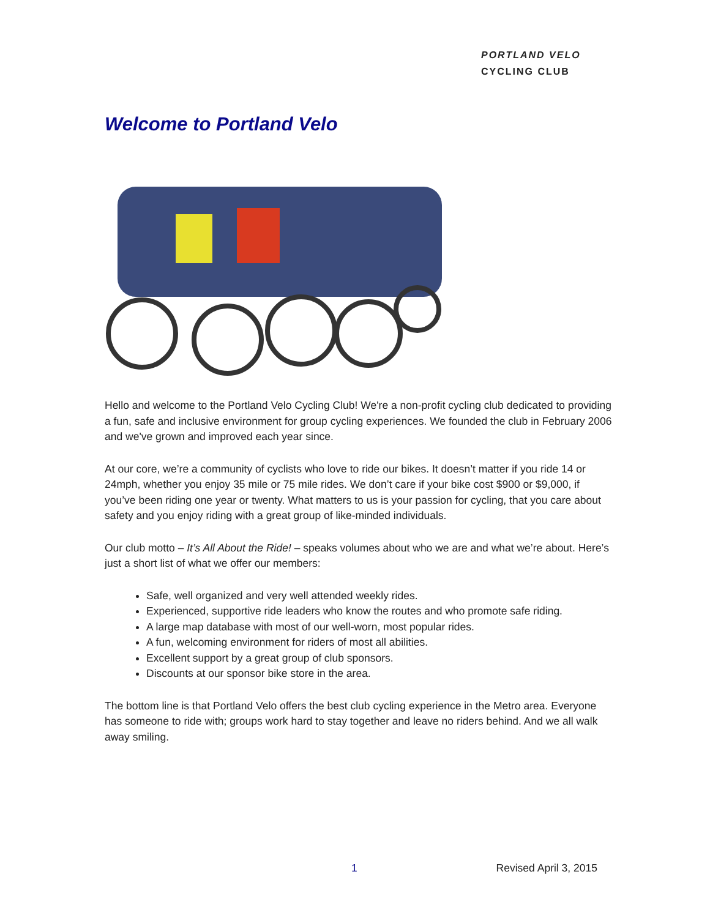PORTLAND VELO
CYCLING CLUB
Welcome to Portland Velo
Hello and welcome to the Portland Velo Cycling Club! We're a non-profit cycling club dedicated to providing a fun, safe and inclusive environment for group cycling experiences. We founded the club in February 2006 and we've grown and improved each year since.
At our core, we’re a community of cyclists who love to ride our bikes. It doesn’t matter if you ride 14 or 24mph, whether you enjoy 35 mile or 75 mile rides. We don’t care if your bike cost $900 or $9,000, if you’ve been riding one year or twenty. What matters to us is your passion for cycling, that you care about safety and you enjoy riding with a great group of like-minded individuals.
Our club motto – It’s All About the Ride! – speaks volumes about who we are and what we’re about. Here’s just a short list of what we offer our members:
Safe, well organized and very well attended weekly rides.
Experienced, supportive ride leaders who know the routes and who promote safe riding.
A large map database with most of our well-worn, most popular rides.
A fun, welcoming environment for riders of most all abilities.
Excellent support by a great group of club sponsors.
Discounts at our sponsor bike store in the area.
The bottom line is that Portland Velo offers the best club cycling experience in the Metro area. Everyone has someone to ride with; groups work hard to stay together and leave no riders behind. And we all walk away smiling.
1 Revised April 3, 2015